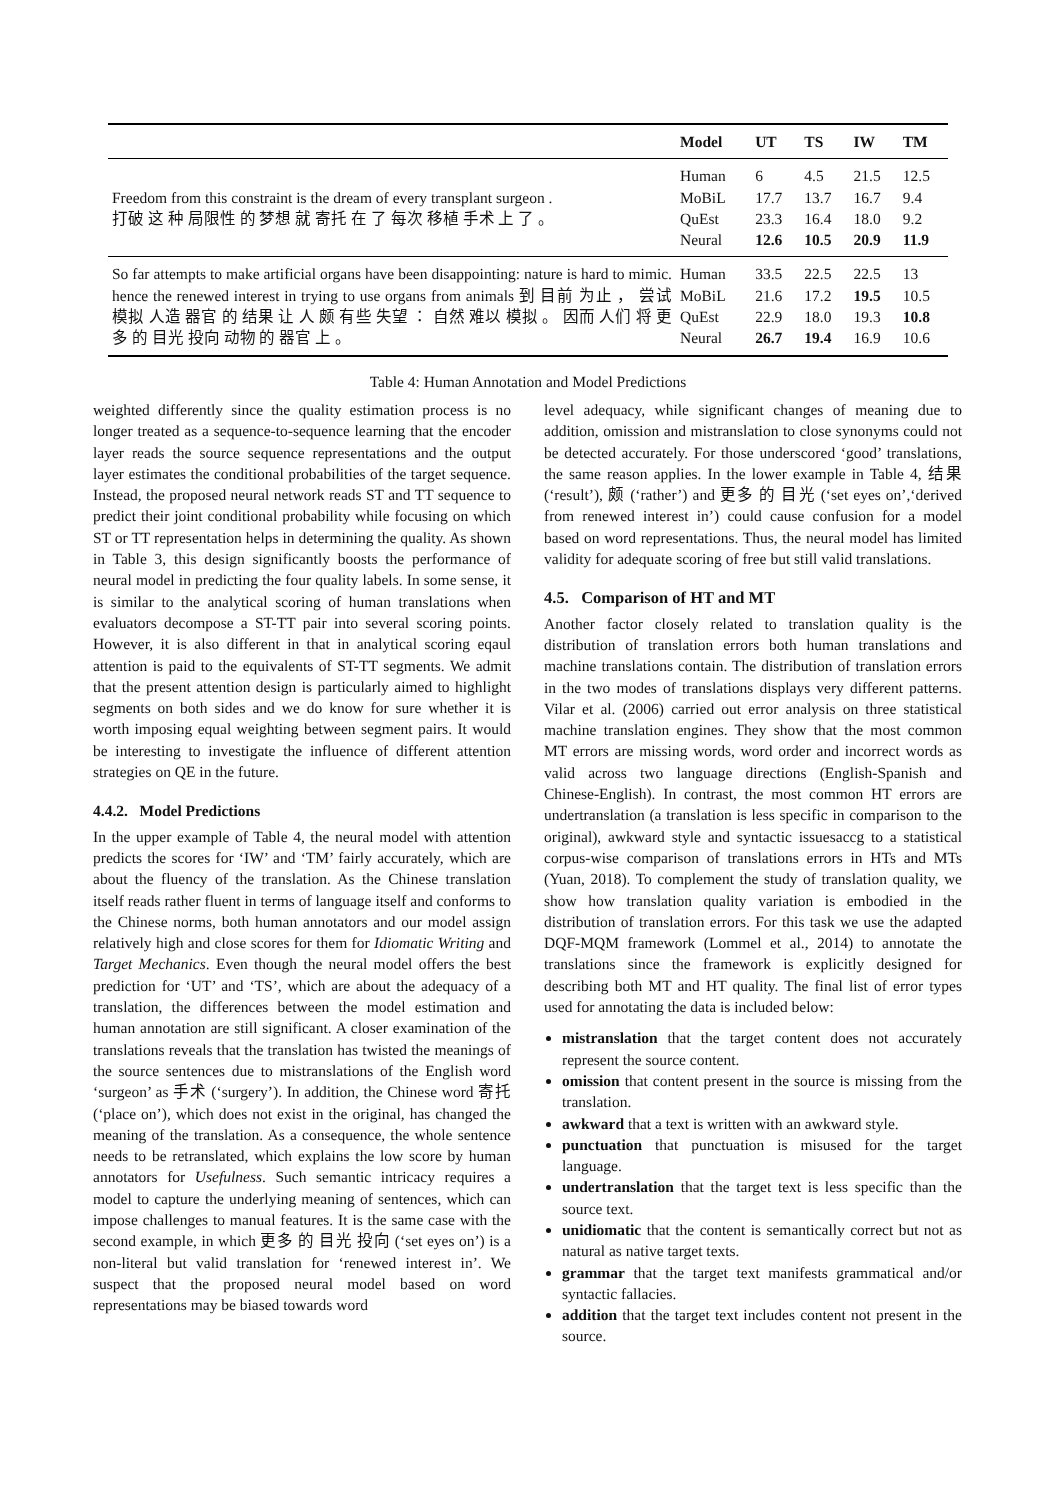| | Model | UT | TS | IW | TM |
| --- | --- | --- | --- | --- | --- |
| Freedom from this constraint is the dream of every transplant surgeon . 打破 这 种 局限性 的 梦想 就 寄托 在 了 每次 移植 手术 上 了 。 | Human MoBiL QuEst Neural | 6 17.7 23.3 12.6 | 4.5 13.7 16.4 10.5 | 21.5 16.7 18.0 20.9 | 12.5 9.4 9.2 11.9 |
| So far attempts to make artificial organs have been disappointing: nature is hard to mimic. hence the renewed interest in trying to use organs from animals 到 目前 为止 ， 尝试 模拟 人造 器官 的 结果 让 人 颇 有些 失望 ： 自然 难以 模拟 。 因而 人们 将 更 多 的 目光 投向 动物 的 器官 上 。 | Human MoBiL QuEst Neural | 33.5 21.6 22.9 26.7 | 22.5 17.2 18.0 19.4 | 22.5 19.5 19.3 16.9 | 13 10.5 10.8 10.6 |
Table 4: Human Annotation and Model Predictions
weighted differently since the quality estimation process is no longer treated as a sequence-to-sequence learning that the encoder layer reads the source sequence representations and the output layer estimates the conditional probabilities of the target sequence. Instead, the proposed neural network reads ST and TT sequence to predict their joint conditional probability while focusing on which ST or TT representation helps in determining the quality. As shown in Table 3, this design significantly boosts the performance of neural model in predicting the four quality labels. In some sense, it is similar to the analytical scoring of human translations when evaluators decompose a ST-TT pair into several scoring points. However, it is also different in that in analytical scoring eqaul attention is paid to the equivalents of ST-TT segments. We admit that the present attention design is particularly aimed to highlight segments on both sides and we do know for sure whether it is worth imposing equal weighting between segment pairs. It would be interesting to investigate the influence of different attention strategies on QE in the future.
4.4.2. Model Predictions
In the upper example of Table 4, the neural model with attention predicts the scores for ‘IW’ and ‘TM’ fairly accurately, which are about the fluency of the translation. As the Chinese translation itself reads rather fluent in terms of language itself and conforms to the Chinese norms, both human annotators and our model assign relatively high and close scores for them for Idiomatic Writing and Target Mechanics. Even though the neural model offers the best prediction for ‘UT’ and ‘TS’, which are about the adequacy of a translation, the differences between the model estimation and human annotation are still significant. A closer examination of the translations reveals that the translation has twisted the meanings of the source sentences due to mistranslations of the English word ‘surgeon’ as 手术 (‘surgery’). In addition, the Chinese word 寄托 (‘place on’), which does not exist in the original, has changed the meaning of the translation. As a consequence, the whole sentence needs to be retranslated, which explains the low score by human annotators for Usefulness. Such semantic intricacy requires a model to capture the underlying meaning of sentences, which can impose challenges to manual features. It is the same case with the second example, in which 更多 的 目光 投向 (‘set eyes on’) is a non-literal but valid translation for ‘renewed interest in’. We suspect that the proposed neural model based on word representations may be biased towards word
level adequacy, while significant changes of meaning due to addition, omission and mistranslation to close synonyms could not be detected accurately. For those underscored ‘good’ translations, the same reason applies. In the lower example in Table 4, 结果 (‘result’), 颇 (‘rather’) and 更多 的 目光 (‘set eyes on’,‘derived from renewed interest in’) could cause confusion for a model based on word representations. Thus, the neural model has limited validity for adequate scoring of free but still valid translations.
4.5. Comparison of HT and MT
Another factor closely related to translation quality is the distribution of translation errors both human translations and machine translations contain. The distribution of translation errors in the two modes of translations displays very different patterns. Vilar et al. (2006) carried out error analysis on three statistical machine translation engines. They show that the most common MT errors are missing words, word order and incorrect words as valid across two language directions (English-Spanish and Chinese-English). In contrast, the most common HT errors are undertranslation (a translation is less specific in comparison to the original), awkward style and syntactic issuesaccg to a statistical corpus-wise comparison of translations errors in HTs and MTs (Yuan, 2018). To complement the study of translation quality, we show how translation quality variation is embodied in the distribution of translation errors. For this task we use the adapted DQF-MQM framework (Lommel et al., 2014) to annotate the translations since the framework is explicitly designed for describing both MT and HT quality. The final list of error types used for annotating the data is included below:
mistranslation that the target content does not accurately represent the source content.
omission that content present in the source is missing from the translation.
awkward that a text is written with an awkward style.
punctuation that punctuation is misused for the target language.
undertranslation that the target text is less specific than the source text.
unidiomatic that the content is semantically correct but not as natural as native target texts.
grammar that the target text manifests grammatical and/or syntactic fallacies.
addition that the target text includes content not present in the source.